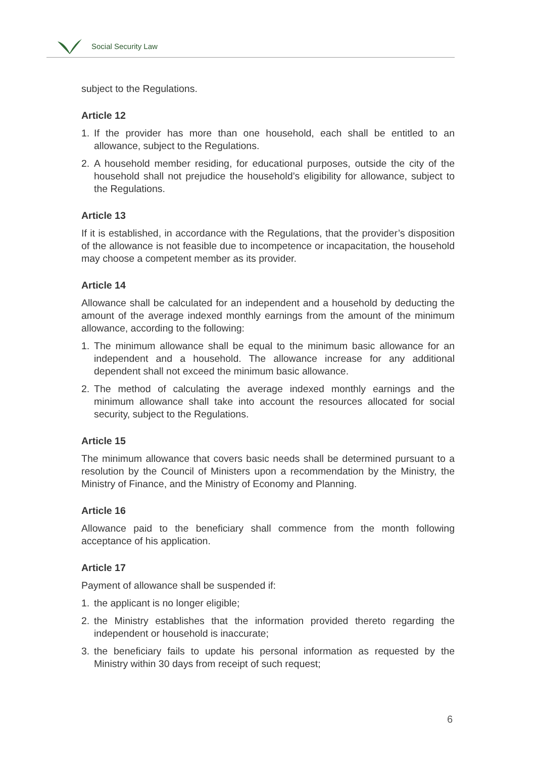Social Security Law
subject to the Regulations.
Article 12
1. If the provider has more than one household, each shall be entitled to an allowance, subject to the Regulations.
2. A household member residing, for educational purposes, outside the city of the household shall not prejudice the household’s eligibility for allowance, subject to the Regulations.
Article 13
If it is established, in accordance with the Regulations, that the provider’s disposition of the allowance is not feasible due to incompetence or incapacitation, the household may choose a competent member as its provider.
Article 14
Allowance shall be calculated for an independent and a household by deducting the amount of the average indexed monthly earnings from the amount of the minimum allowance, according to the following:
1. The minimum allowance shall be equal to the minimum basic allowance for an independent and a household. The allowance increase for any additional dependent shall not exceed the minimum basic allowance.
2. The method of calculating the average indexed monthly earnings and the minimum allowance shall take into account the resources allocated for social security, subject to the Regulations.
Article 15
The minimum allowance that covers basic needs shall be determined pursuant to a resolution by the Council of Ministers upon a recommendation by the Ministry, the Ministry of Finance, and the Ministry of Economy and Planning.
Article 16
Allowance paid to the beneficiary shall commence from the month following acceptance of his application.
Article 17
Payment of allowance shall be suspended if:
1. the applicant is no longer eligible;
2. the Ministry establishes that the information provided thereto regarding the independent or household is inaccurate;
3. the beneficiary fails to update his personal information as requested by the Ministry within 30 days from receipt of such request;
6